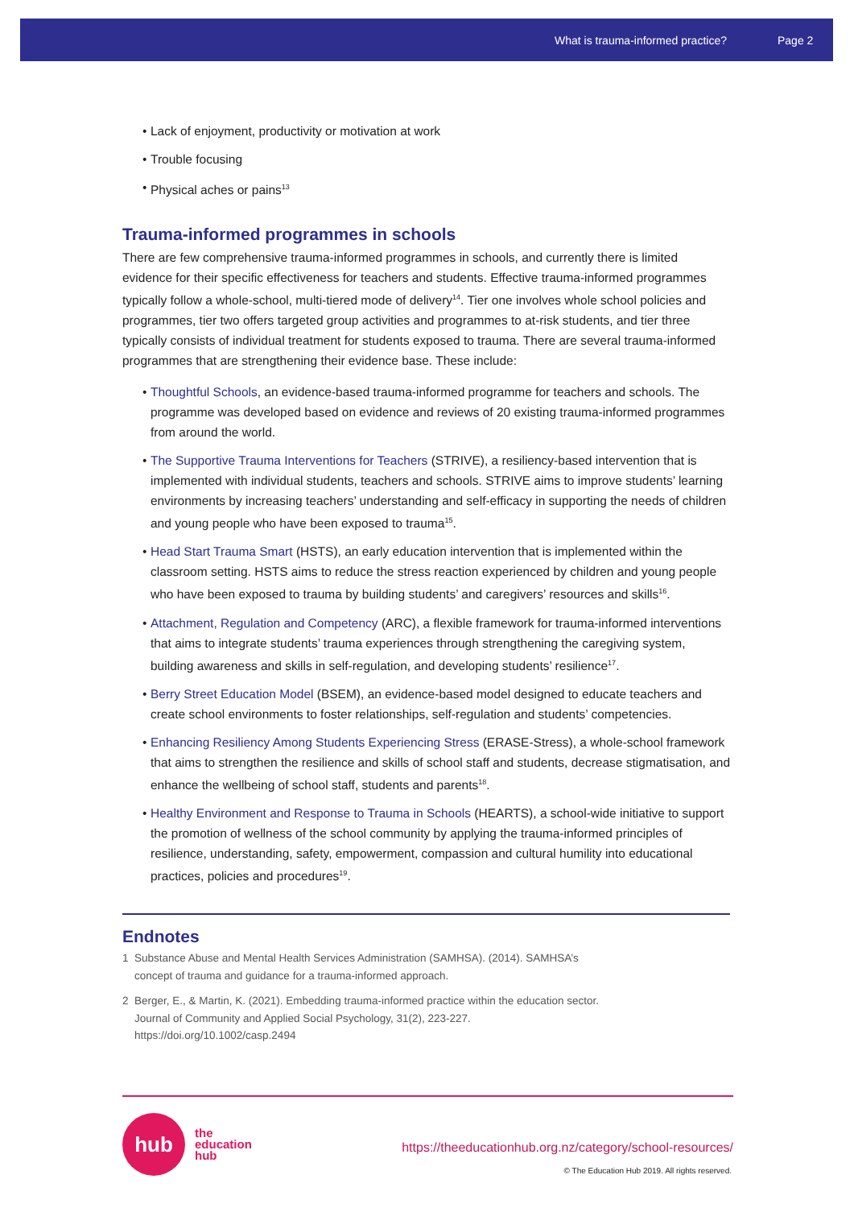What is trauma-informed practice? Page 2
• Lack of enjoyment, productivity or motivation at work
• Trouble focusing
• Physical aches or pains<sup>13</sup>
Trauma-informed programmes in schools
There are few comprehensive trauma-informed programmes in schools, and currently there is limited evidence for their specific effectiveness for teachers and students. Effective trauma-informed programmes typically follow a whole-school, multi-tiered mode of delivery<sup>14</sup>. Tier one involves whole school policies and programmes, tier two offers targeted group activities and programmes to at-risk students, and tier three typically consists of individual treatment for students exposed to trauma. There are several trauma-informed programmes that are strengthening their evidence base. These include:
• Thoughtful Schools, an evidence-based trauma-informed programme for teachers and schools. The programme was developed based on evidence and reviews of 20 existing trauma-informed programmes from around the world.
• The Supportive Trauma Interventions for Teachers (STRIVE), a resiliency-based intervention that is implemented with individual students, teachers and schools. STRIVE aims to improve students’ learning environments by increasing teachers’ understanding and self-efficacy in supporting the needs of children and young people who have been exposed to trauma<sup>15</sup>.
• Head Start Trauma Smart (HSTS), an early education intervention that is implemented within the classroom setting. HSTS aims to reduce the stress reaction experienced by children and young people who have been exposed to trauma by building students’ and caregivers’ resources and skills<sup>16</sup>.
• Attachment, Regulation and Competency (ARC), a flexible framework for trauma-informed interventions that aims to integrate students’ trauma experiences through strengthening the caregiving system, building awareness and skills in self-regulation, and developing students’ resilience<sup>17</sup>.
• Berry Street Education Model (BSEM), an evidence-based model designed to educate teachers and create school environments to foster relationships, self-regulation and students’ competencies.
• Enhancing Resiliency Among Students Experiencing Stress (ERASE-Stress), a whole-school framework that aims to strengthen the resilience and skills of school staff and students, decrease stigmatisation, and enhance the wellbeing of school staff, students and parents<sup>18</sup>.
• Healthy Environment and Response to Trauma in Schools (HEARTS), a school-wide initiative to support the promotion of wellness of the school community by applying the trauma-informed principles of resilience, understanding, safety, empowerment, compassion and cultural humility into educational practices, policies and procedures<sup>19</sup>.
Endnotes
1 Substance Abuse and Mental Health Services Administration (SAMHSA). (2014). SAMHSA’s concept of trauma and guidance for a trauma-informed approach.
2 Berger, E., & Martin, K. (2021). Embedding trauma-informed practice within the education sector. Journal of Community and Applied Social Psychology, 31(2), 223-227. https://doi.org/10.1002/casp.2494
hub
the
education
hub
https://theeducationhub.org.nz/category/school-resources/
© The Education Hub 2019. All rights reserved.